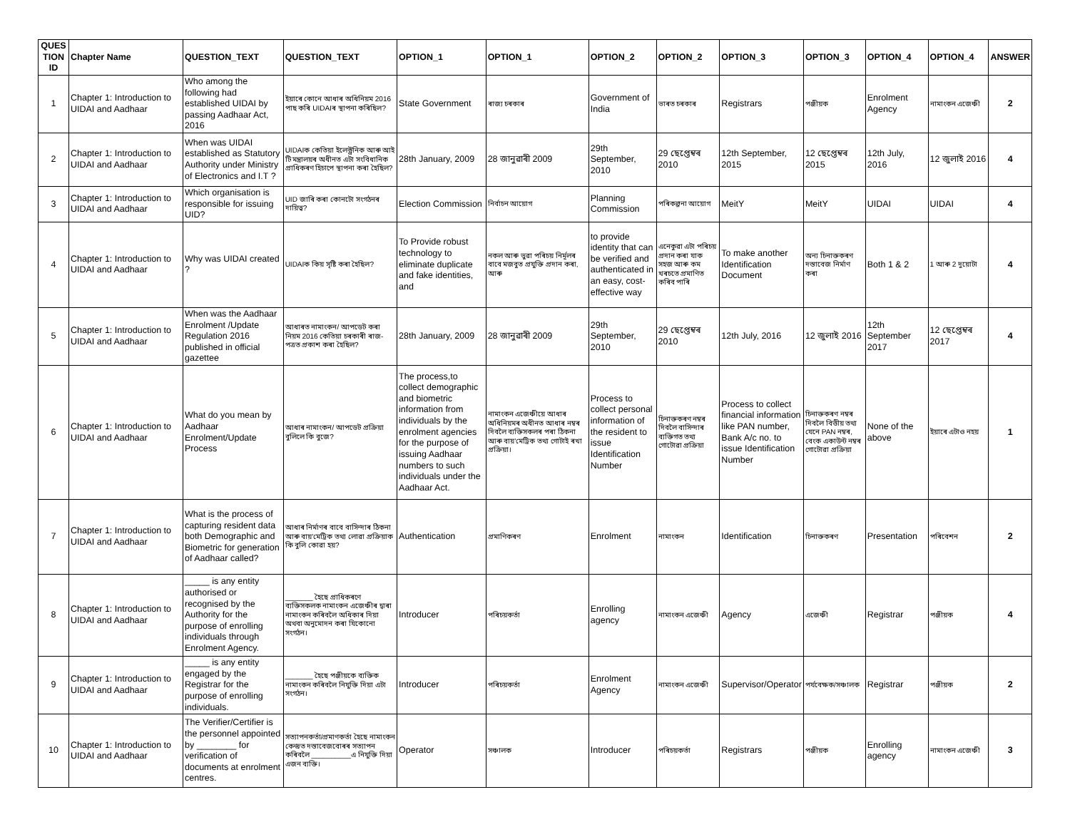| QUES TION ID | Chapter Name | QUESTION_TEXT | QUESTION_TEXT | OPTION_1 | OPTION_1 | OPTION_2 | OPTION_2 | OPTION_3 | OPTION_3 | OPTION_4 | OPTION_4 | ANSWER |
| --- | --- | --- | --- | --- | --- | --- | --- | --- | --- | --- | --- | --- |
| 1 | Chapter 1: Introduction to UIDAI and Aadhaar | Who among the following had established UIDAI by passing Aadhaar Act, 2016 | ইয়াৰে কোনে আধাৰ অধিনিয়ম 2016 পাছ কৰি UIDAIৰ স্থাপনা কৰিছিল? | State Government | ৰাজ্য চৰকাৰ | Government of India | ভাৰত চৰকাৰ | Registrars | পঞ্জীয়ক | Enrolment Agency | নামাংকন এজেঞ্চী | 2 |
| 2 | Chapter 1: Introduction to UIDAI and Aadhaar | When was UIDAI established as Statutory Authority under Ministry of Electronics and I.T ? | UIDAIক কেতিয়া ইলেক্ট্ৰনিক আৰু আই টি মন্ত্ৰালয়ৰ অধীনত এটা সংবিধানিক প্ৰাধিকৰণ হিচাপে স্থাপনা কৰা হৈছিল? | 28th January, 2009 | 28 জানুৱাৰী 2009 | 29th September, 2010 | 29 ছেপ্তেম্বৰ 2010 | 12th September, 2015 | 12 ছেপ্তেম্বৰ 2015 | 12th July, 2016 | 12 জুলাই 2016 | 4 |
| 3 | Chapter 1: Introduction to UIDAI and Aadhaar | Which organisation is responsible for issuing UID? | UID জাৰি কৰা কোনটো সংগঠনৰ দায়িত্ব? | Election Commission | নিৰ্বাচন আয়োগ | Planning Commission | পৰিকল্পনা আয়োগ | MeitY | MeitY | UIDAI | UIDAI | 4 |
| 4 | Chapter 1: Introduction to UIDAI and Aadhaar | Why was UIDAI created ? | UIDAIক কিয় সৃষ্টি কৰা হৈছিল? | To Provide robust technology to eliminate duplicate and fake identities, and | নকল আৰু ভুৱা পৰিচয় নিৰ্মূলৰ বাবে মজবুত প্ৰযুক্তি প্ৰদান কৰা, আৰু | to provide identity that can be verified and authenticated in an easy, cost-effective way | এনেকুৱা এটা পৰিচয় প্ৰদান কৰা যাক সহজ আৰু কম খৰচতে প্ৰমাণিত কৰিব পাৰি | To make another Identification Document | অন্য চিনাক্তকৰণ দস্তাবেজ নিৰ্মাণ কৰা | Both 1 & 2 | 1 আৰু 2 দুয়োটা | 4 |
| 5 | Chapter 1: Introduction to UIDAI and Aadhaar | When was the Aadhaar Enrolment /Update Regulation 2016 published in official gazettee | আধাৰত নামাংকন/ আপডেট কৰা নিয়ম 2016 কেতিয়া চৰকাৰী ৰাজ-পত্ৰত প্ৰকাশ কৰা হৈছিল? | 28th January, 2009 | 28 জানুৱাৰী 2009 | 29th September, 2010 | 29 ছেপ্তেম্বৰ 2010 | 12th July, 2016 | 12 জুলাই 2016 | 12th September 2017 | 12 ছেপ্তেম্বৰ 2017 | 4 |
| 6 | Chapter 1: Introduction to UIDAI and Aadhaar | What do you mean by Aadhaar Enrolment/Update Process | আধাৰ নামাংকন/ আপডেট প্ৰক্ৰিয়া বুলিলে কি বুজে? | The process,to collect demographic and biometric information from individuals by the enrolment agencies for the purpose of issuing Aadhaar numbers to such individuals under the Aadhaar Act. | নামাংকন এজেঞ্চীয়ে আধাৰ অধিনিয়মৰ অধীনত আধাৰ নম্বৰ দিবলৈ ব্যক্তিসকলৰ পৰা ঠিকনা আৰু বায়'মেট্ৰিক তথ্য গোটাই ৰখা প্ৰক্ৰিয়া। | Process to collect personal information of the resident to issue Identification Number | চিনাক্তকৰণ নম্বৰ দিবলৈ বাসিন্দাৰ ব্যক্তিগত তথ্য গোটোৱা প্ৰক্ৰিয়া | Process to collect financial information like PAN number, Bank A/c no. to issue Identification Number | চিনাক্তকৰণ নম্বৰ দিবলৈ বিত্তীয় তথ্য যেনে PAN নম্বৰ, বেংক একাউন্ট নম্বৰ গোটোৱা প্ৰক্ৰিয়া | None of the above | ইয়াৰে এটাও নহয় | 1 |
| 7 | Chapter 1: Introduction to UIDAI and Aadhaar | What is the process of capturing resident data both Demographic and Biometric for generation of Aadhaar called? | আধাৰ নিৰ্মাণৰ বাবে বাসিন্দাৰ ঠিকনা আৰু বায়'মেট্ৰিক তথ্য লোৱা প্ৰক্ৰিয়াক কি বুলি কোৱা হয়? | Authentication | প্ৰমাণিকৰণ | Enrolment | নামাংকন | Identification | চিনাক্তকৰণ | Presentation | পৰিবেশন | 2 |
| 8 | Chapter 1: Introduction to UIDAI and Aadhaar | _____ is any entity authorised or recognised by the Authority for the purpose of enrolling individuals through Enrolment Agency. | _______ হৈছে প্ৰাধিকৰণে ব্যক্তিসকলক নামাংকন এজেঞ্চীৰ দ্বাৰা নামাংকন কৰিবলৈ অধিকাৰ দিয়া অথবা অনুমোদন কৰা যিকোনো সংগঠন। | Introducer | পৰিচয়কৰ্তা | Enrolling agency | নামাংকন এজেঞ্চী | Agency | এজেঞ্চী | Registrar | পঞ্জীয়ক | 4 |
| 9 | Chapter 1: Introduction to UIDAI and Aadhaar | _____ is any entity engaged by the Registrar for the purpose of enrolling individuals. | _______ হৈছে পঞ্জীয়কে ব্যক্তিক নামাংকন কৰিবলৈ নিযুক্তি দিয়া এটা সংগঠন। | Introducer | পৰিচয়কৰ্তা | Enrolment Agency | নামাংকন এজেঞ্চী | Supervisor/Operator | পৰ্যবেক্ষক/সঞ্চালক | Registrar | পঞ্জীয়ক | 2 |
| 10 | Chapter 1: Introduction to UIDAI and Aadhaar | The Verifier/Certifier is the personnel appointed by ________ for verification of documents at enrolment centres. | সত্যাপনকৰ্তা/প্ৰমাণকৰ্তা হৈছে নামাংকন কেন্দ্ৰত দস্তাবেজবোৰৰ সত্যাপন কৰিবলৈ __________এ নিযুক্তি দিয়া এজন ব্যক্তি। | Operator | সঞ্চালক | Introducer | পৰিচয়কৰ্তা | Registrars | পঞ্জীয়ক | Enrolling agency | নামাংকন এজেঞ্চী | 3 |